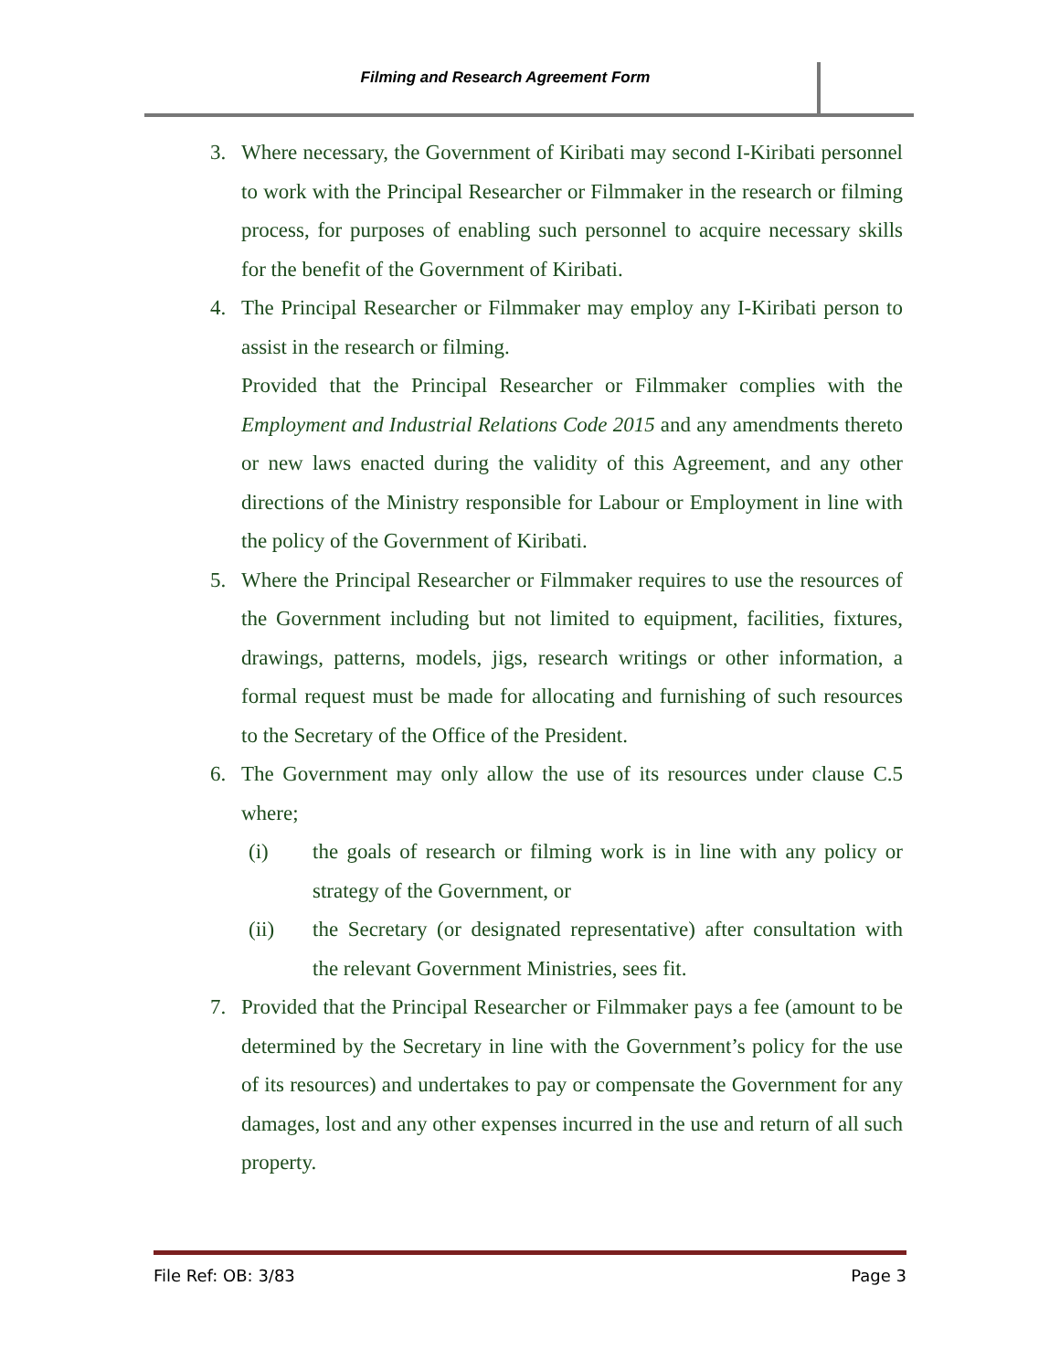Filming and Research Agreement Form
3. Where necessary, the Government of Kiribati may second I-Kiribati personnel to work with the Principal Researcher or Filmmaker in the research or filming process, for purposes of enabling such personnel to acquire necessary skills for the benefit of the Government of Kiribati.
4. The Principal Researcher or Filmmaker may employ any I-Kiribati person to assist in the research or filming.
Provided that the Principal Researcher or Filmmaker complies with the Employment and Industrial Relations Code 2015 and any amendments thereto or new laws enacted during the validity of this Agreement, and any other directions of the Ministry responsible for Labour or Employment in line with the policy of the Government of Kiribati.
5. Where the Principal Researcher or Filmmaker requires to use the resources of the Government including but not limited to equipment, facilities, fixtures, drawings, patterns, models, jigs, research writings or other information, a formal request must be made for allocating and furnishing of such resources to the Secretary of the Office of the President.
6. The Government may only allow the use of its resources under clause C.5 where;
(i) the goals of research or filming work is in line with any policy or strategy of the Government, or
(ii) the Secretary (or designated representative) after consultation with the relevant Government Ministries, sees fit.
7. Provided that the Principal Researcher or Filmmaker pays a fee (amount to be determined by the Secretary in line with the Government’s policy for the use of its resources) and undertakes to pay or compensate the Government for any damages, lost and any other expenses incurred in the use and return of all such property.
File Ref: OB: 3/83 Page 3